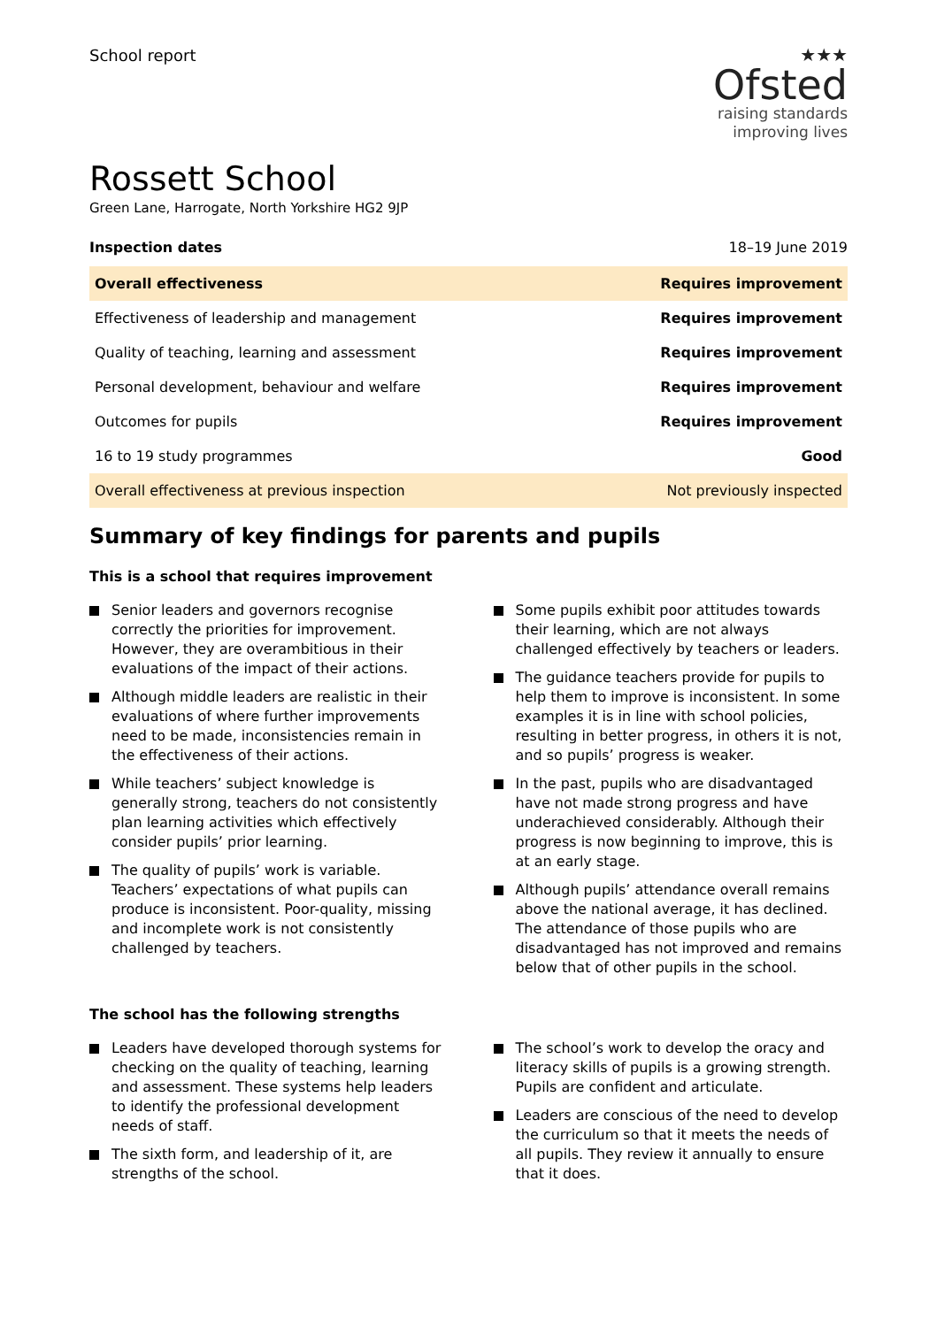School report ★★★
Ofsted
raising standards
improving lives
Rossett School
Green Lane, Harrogate, North Yorkshire HG2 9JP
Inspection dates 18–19 June 2019
| Overall effectiveness | Requires improvement |
| Effectiveness of leadership and management | Requires improvement |
| Quality of teaching, learning and assessment | Requires improvement |
| Personal development, behaviour and welfare | Requires improvement |
| Outcomes for pupils | Requires improvement |
| 16 to 19 study programmes | Good |
| Overall effectiveness at previous inspection | Not previously inspected |
Summary of key findings for parents and pupils
This is a school that requires improvement
Senior leaders and governors recognise correctly the priorities for improvement. However, they are overambitious in their evaluations of the impact of their actions.
Although middle leaders are realistic in their evaluations of where further improvements need to be made, inconsistencies remain in the effectiveness of their actions.
While teachers’ subject knowledge is generally strong, teachers do not consistently plan learning activities which effectively consider pupils’ prior learning.
The quality of pupils’ work is variable. Teachers’ expectations of what pupils can produce is inconsistent. Poor-quality, missing and incomplete work is not consistently challenged by teachers.
Some pupils exhibit poor attitudes towards their learning, which are not always challenged effectively by teachers or leaders.
The guidance teachers provide for pupils to help them to improve is inconsistent. In some examples it is in line with school policies, resulting in better progress, in others it is not, and so pupils’ progress is weaker.
In the past, pupils who are disadvantaged have not made strong progress and have underachieved considerably. Although their progress is now beginning to improve, this is at an early stage.
Although pupils’ attendance overall remains above the national average, it has declined. The attendance of those pupils who are disadvantaged has not improved and remains below that of other pupils in the school.
The school has the following strengths
Leaders have developed thorough systems for checking on the quality of teaching, learning and assessment. These systems help leaders to identify the professional development needs of staff.
The sixth form, and leadership of it, are strengths of the school.
The school’s work to develop the oracy and literacy skills of pupils is a growing strength. Pupils are confident and articulate.
Leaders are conscious of the need to develop the curriculum so that it meets the needs of all pupils. They review it annually to ensure that it does.